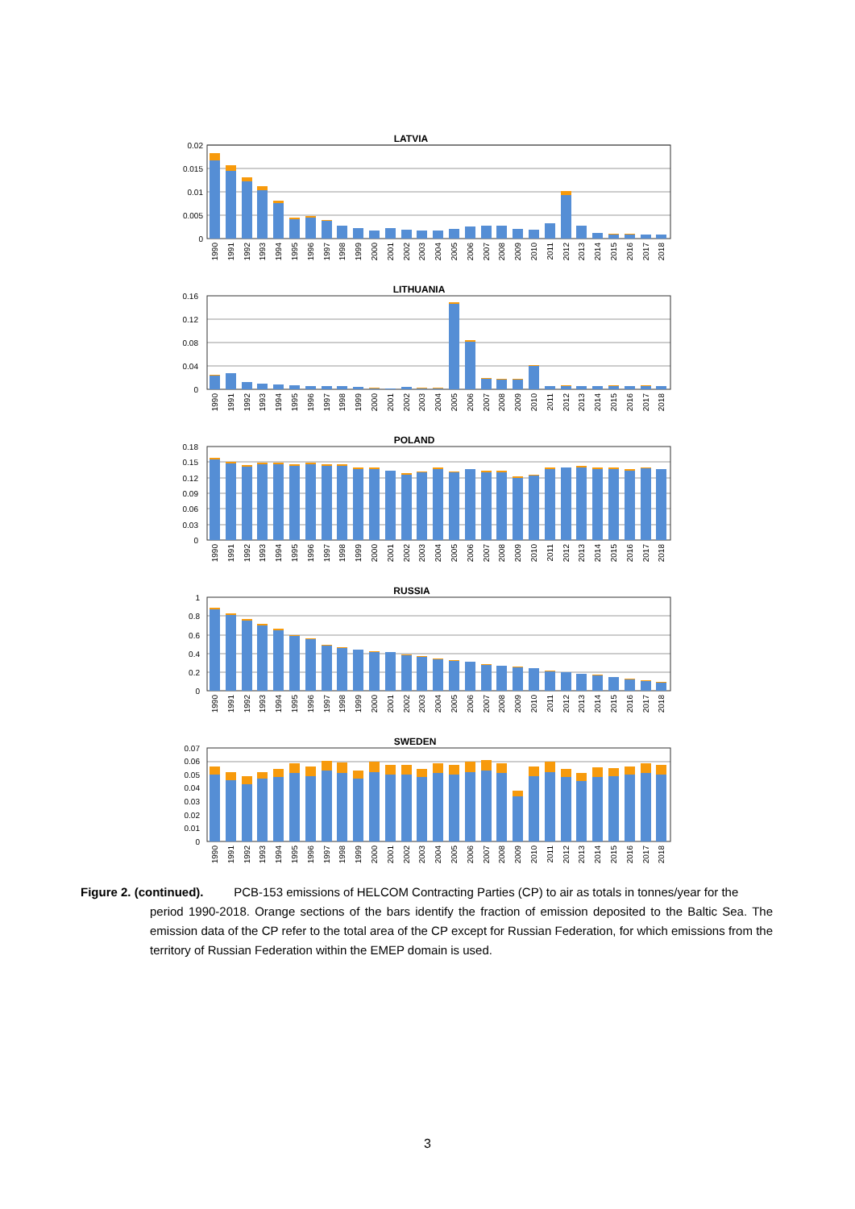LATVIA
0.02
0.015
0.01
0.005
0
1990
1991
1992
1993
1994
1995
1996
1997
1998
1999
2000
2001
2002
2003
2004
2005
2006
2007
2008
2009
2010
2011
2012
2013
2014
2015
2016
2017
2018
LITHUANIA
0.16
0.12
0.08
0.04
0
1990
1991
1992
1993
1994
1995
1996
1997
1998
1999
2000
2001
2002
2003
2004
2005
2006
2007
2008
2009
2010
2011
2012
2013
2014
2015
2016
2017
2018
POLAND
0.18
0.15
0.12
0.09
0.06
0.03
0
1990
1991
1992
1993
1994
1995
1996
1997
1998
1999
2000
2001
2002
2003
2004
2005
2006
2007
2008
2009
2010
2011
2012
2013
2014
2015
2016
2017
2018
RUSSIA
1
0.8
0.6
0.4
0.2
0
1990
1991
1992
1993
1994
1995
1996
1997
1998
1999
2000
2001
2002
2003
2004
2005
2006
2007
2008
2009
2010
2011
2012
2013
2014
2015
2016
2017
2018
SWEDEN
0.07
0.06
0.05
0.04
0.03
0.02
0.01
0
1990
1991
1992
1993
1994
1995
1996
1997
1998
1999
2000
2001
2002
2003
2004
2005
2006
2007
2008
2009
2010
2011
2012
2013
2014
2015
2016
2017
2018
Figure 2. (continued). PCB-153 emissions of HELCOM Contracting Parties (CP) to air as totals in tonnes/year for the
period 1990-2018. Orange sections of the bars identify the fraction of emission deposited to the Baltic Sea. The emission data of the CP refer to the total area of the CP except for Russian Federation, for which emissions from the territory of Russian Federation within the EMEP domain is used.
3